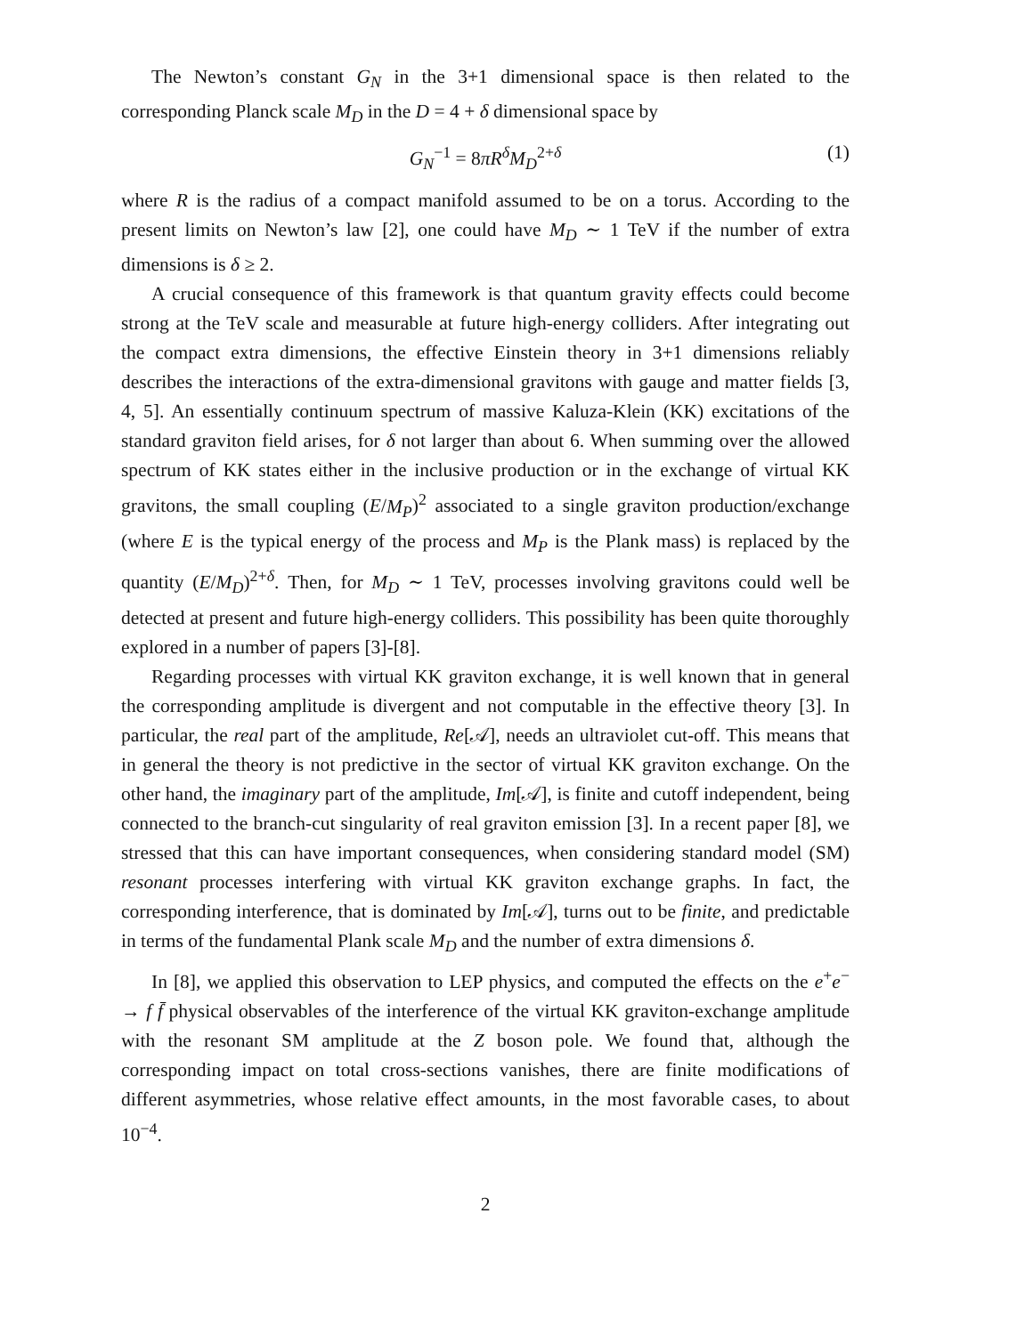The Newton’s constant G<sub>N</sub> in the 3+1 dimensional space is then related to the corresponding Planck scale M<sub>D</sub> in the D = 4 + δ dimensional space by
G<sub>N</sub><sup>−1</sup> = 8πR<sup>δ</sup>M<sub>D</sub><sup>2+δ</sup> (1)
where R is the radius of a compact manifold assumed to be on a torus. According to the present limits on Newton’s law [2], one could have M<sub>D</sub> ∼ 1 TeV if the number of extra dimensions is δ ≥ 2.
A crucial consequence of this framework is that quantum gravity effects could become strong at the TeV scale and measurable at future high-energy colliders. After integrating out the compact extra dimensions, the effective Einstein theory in 3+1 dimensions reliably describes the interactions of the extra-dimensional gravitons with gauge and matter fields [3, 4, 5]. An essentially continuum spectrum of massive Kaluza-Klein (KK) excitations of the standard graviton field arises, for δ not larger than about 6. When summing over the allowed spectrum of KK states either in the inclusive production or in the exchange of virtual KK gravitons, the small coupling (E/M<sub>P</sub>)<sup>2</sup> associated to a single graviton production/exchange (where E is the typical energy of the process and M<sub>P</sub> is the Plank mass) is replaced by the quantity (E/M<sub>D</sub>)<sup>2+δ</sup>. Then, for M<sub>D</sub> ∼ 1 TeV, processes involving gravitons could well be detected at present and future high-energy colliders. This possibility has been quite thoroughly explored in a number of papers [3]-[8].
Regarding processes with virtual KK graviton exchange, it is well known that in general the corresponding amplitude is divergent and not computable in the effective theory [3]. In particular, the real part of the amplitude, Re[𝒜], needs an ultraviolet cut-off. This means that in general the theory is not predictive in the sector of virtual KK graviton exchange. On the other hand, the imaginary part of the amplitude, Im[𝒜], is finite and cutoff independent, being connected to the branch-cut singularity of real graviton emission [3]. In a recent paper [8], we stressed that this can have important consequences, when considering standard model (SM) resonant processes interfering with virtual KK graviton exchange graphs. In fact, the corresponding interference, that is dominated by Im[𝒜], turns out to be finite, and predictable in terms of the fundamental Plank scale M<sub>D</sub> and the number of extra dimensions δ.
In [8], we applied this observation to LEP physics, and computed the effects on the e<sup>+</sup>e<sup>−</sup> → f f̄ physical observables of the interference of the virtual KK graviton-exchange amplitude with the resonant SM amplitude at the Z boson pole. We found that, although the corresponding impact on total cross-sections vanishes, there are finite modifications of different asymmetries, whose relative effect amounts, in the most favorable cases, to about 10<sup>−4</sup>.
2